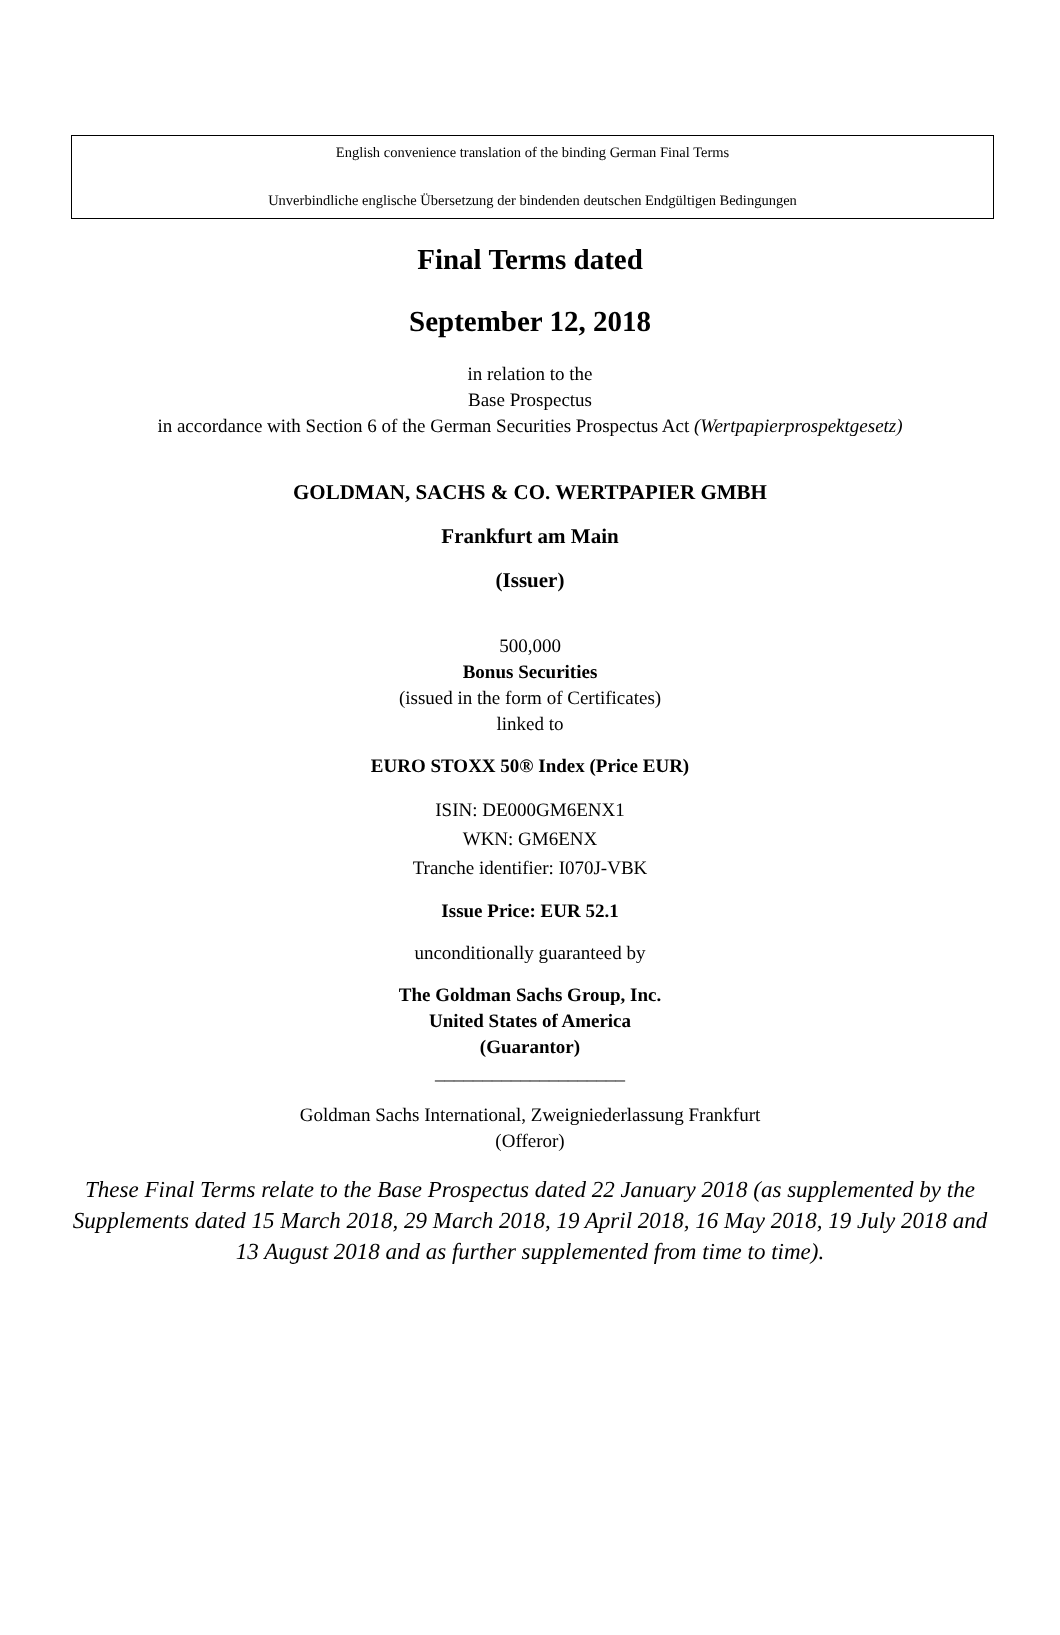English convenience translation of the binding German Final Terms
Unverbindliche englische Übersetzung der bindenden deutschen Endgültigen Bedingungen
Final Terms dated
September 12, 2018
in relation to the
Base Prospectus
in accordance with Section 6 of the German Securities Prospectus Act (Wertpapierprospektgesetz)
GOLDMAN, SACHS & CO. WERTPAPIER GMBH
Frankfurt am Main
(Issuer)
500,000
Bonus Securities
(issued in the form of Certificates)
linked to
EURO STOXX 50® Index (Price EUR)
ISIN: DE000GM6ENX1
WKN: GM6ENX
Tranche identifier: I070J-VBK
Issue Price: EUR 52.1
unconditionally guaranteed by
The Goldman Sachs Group, Inc.
United States of America
(Guarantor)
____________________
Goldman Sachs International, Zweigniederlassung Frankfurt
(Offeror)
These Final Terms relate to the Base Prospectus dated 22 January 2018 (as supplemented by the Supplements dated 15 March 2018, 29 March 2018, 19 April 2018, 16 May 2018, 19 July 2018 and 13 August 2018 and as further supplemented from time to time).